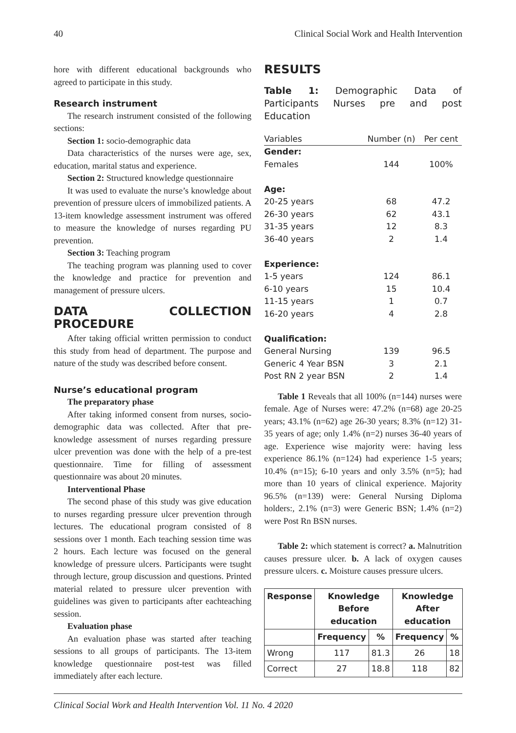40 Clinical Social Work and Health Intervention
hore with different educational backgrounds who agreed to participate in this study.
Research instrument
The research instrument consisted of the following sections:
Section 1: socio-demographic data
Data characteristics of the nurses were age, sex, education, marital status and experience.
Section 2: Structured knowledge questionnaire
It was used to evaluate the nurse’s knowledge about prevention of pressure ulcers of immobilized patients. A 13-item knowledge assessment instrument was offered to measure the knowledge of nurses regarding PU prevention.
Section 3: Teaching program
The teaching program was planning used to cover the knowledge and practice for prevention and management of pressure ulcers.
DATA COLLECTION PROCEDURE
After taking official written permission to conduct this study from head of department. The purpose and nature of the study was described before consent.
Nurse’s educational program
The preparatory phase
After taking informed consent from nurses, socio-demographic data was collected. After that pre-knowledge assessment of nurses regarding pressure ulcer prevention was done with the help of a pre-test questionnaire. Time for filling of assessment questionnaire was about 20 minutes.
Interventional Phase
The second phase of this study was give education to nurses regarding pressure ulcer prevention through lectures. The educational program consisted of 8 sessions over 1 month. Each teaching session time was 2 hours. Each lecture was focused on the general knowledge of pressure ulcers. Participants were tsught through lecture, group discussion and questions. Printed material related to pressure ulcer prevention with guidelines was given to participants after eachteaching session.
Evaluation phase
An evaluation phase was started after teaching sessions to all groups of participants. The 13-item knowledge questionnaire post-test was filled immediately after each lecture.
RESULTS
Table 1: Demographic Data of Participants Nurses pre and post Education
| Variables | Number (n) | Per cent |
| --- | --- | --- |
| Gender: | | |
| Females | 144 | 100% |
| Age: | | |
| 20-25 years | 68 | 47.2 |
| 26-30 years | 62 | 43.1 |
| 31-35 years | 12 | 8.3 |
| 36-40 years | 2 | 1.4 |
| Experience: | | |
| 1-5 years | 124 | 86.1 |
| 6-10 years | 15 | 10.4 |
| 11-15 years | 1 | 0.7 |
| 16-20 years | 4 | 2.8 |
| Qualification: | | |
| General Nursing | 139 | 96.5 |
| Generic 4 Year BSN | 3 | 2.1 |
| Post RN 2 year BSN | 2 | 1.4 |
Table 1 Reveals that all 100% (n=144) nurses were female. Age of Nurses were: 47.2% (n=68) age 20-25 years; 43.1% (n=62) age 26-30 years; 8.3% (n=12) 31-35 years of age; only 1.4% (n=2) nurses 36-40 years of age. Experience wise majority were: having less experience 86.1% (n=124) had experience 1-5 years; 10.4% (n=15); 6-10 years and only 3.5% (n=5); had more than 10 years of clinical experience. Majority 96.5% (n=139) were: General Nursing Diploma holders:, 2.1% (n=3) were Generic BSN; 1.4% (n=2) were Post Rn BSN nurses.
Table 2: which statement is correct? a. Malnutrition causes pressure ulcer. b. A lack of oxygen causes pressure ulcers. c. Moisture causes pressure ulcers.
| Response | Knowledge Before education | | Knowledge After education | |
| --- | --- | --- | --- | --- |
| | Frequency | % | Frequency | % |
| Wrong | 117 | 81.3 | 26 | 18 |
| Correct | 27 | 18.8 | 118 | 82 |
Clinical Social Work and Health Intervention Vol. 11 No. 4 2020